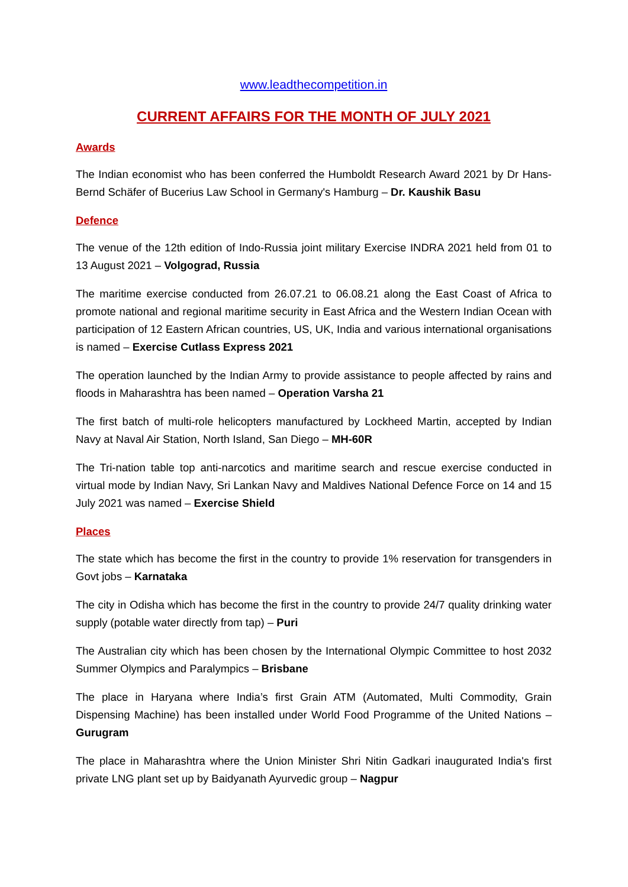www.leadthecompetition.in
CURRENT AFFAIRS FOR THE MONTH OF JULY 2021
Awards
The Indian economist who has been conferred the Humboldt Research Award 2021 by Dr Hans-Bernd Schäfer of Bucerius Law School in Germany's Hamburg – Dr. Kaushik Basu
Defence
The venue of the 12th edition of Indo-Russia joint military Exercise INDRA 2021 held from 01 to 13 August 2021 – Volgograd, Russia
The maritime exercise conducted from 26.07.21 to 06.08.21 along the East Coast of Africa to promote national and regional maritime security in East Africa and the Western Indian Ocean with participation of 12 Eastern African countries, US, UK, India and various international organisations is named – Exercise Cutlass Express 2021
The operation launched by the Indian Army to provide assistance to people affected by rains and floods in Maharashtra has been named – Operation Varsha 21
The first batch of multi-role helicopters manufactured by Lockheed Martin, accepted by Indian Navy at Naval Air Station, North Island, San Diego – MH-60R
The Tri-nation table top anti-narcotics and maritime search and rescue exercise conducted in virtual mode by Indian Navy, Sri Lankan Navy and Maldives National Defence Force on 14 and 15 July 2021 was named – Exercise Shield
Places
The state which has become the first in the country to provide 1% reservation for transgenders in Govt jobs – Karnataka
The city in Odisha which has become the first in the country to provide 24/7 quality drinking water supply (potable water directly from tap) – Puri
The Australian city which has been chosen by the International Olympic Committee to host 2032 Summer Olympics and Paralympics – Brisbane
The place in Haryana where India’s first Grain ATM (Automated, Multi Commodity, Grain Dispensing Machine) has been installed under World Food Programme of the United Nations – Gurugram
The place in Maharashtra where the Union Minister Shri Nitin Gadkari inaugurated India's first private LNG plant set up by Baidyanath Ayurvedic group – Nagpur